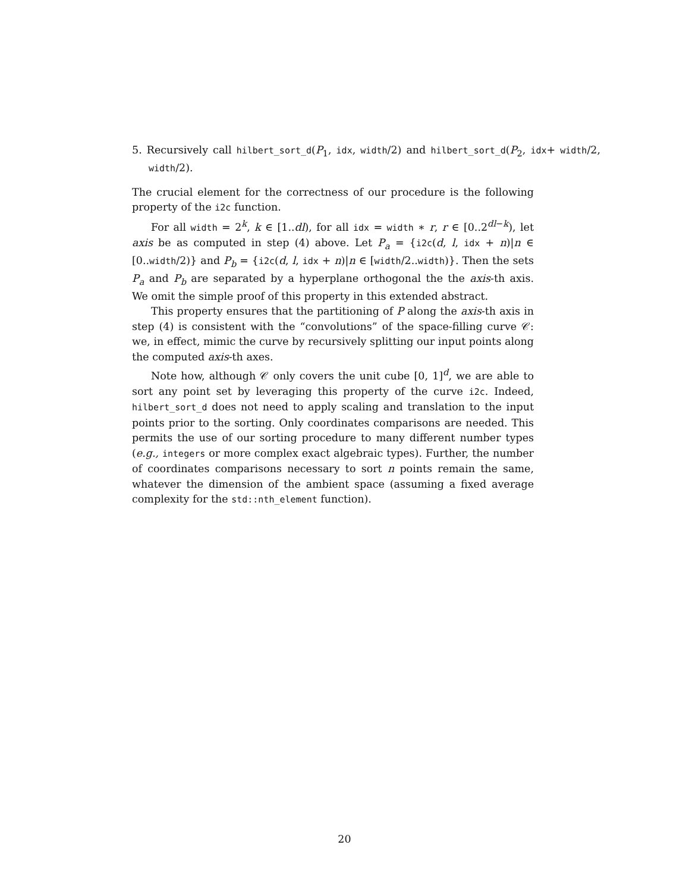5. Recursively call hilbert_sort_d(P<sub>1</sub>, idx, width/2) and hilbert_sort_d(P<sub>2</sub>, idx+ width/2, width/2).
The crucial element for the correctness of our procedure is the following property of the i2c function.
For all width = 2<sup>k</sup>, k ∈ [1..dl), for all idx = width ∗ r, r ∈ [0..2<sup>dl−k</sup>), let axis be as computed in step (4) above. Let P<sub>a</sub> = {i2c(d, l, idx + n)|n ∈ [0..width/2)} and P<sub>b</sub> = {i2c(d, l, idx + n)|n ∈ [width/2..width)}. Then the sets P<sub>a</sub> and P<sub>b</sub> are separated by a hyperplane orthogonal the the axis-th axis. We omit the simple proof of this property in this extended abstract.
This property ensures that the partitioning of P along the axis-th axis in step (4) is consistent with the “convolutions” of the space-filling curve 𝒞: we, in effect, mimic the curve by recursively splitting our input points along the computed axis-th axes.
Note how, although 𝒞 only covers the unit cube [0, 1]<sup>d</sup>, we are able to sort any point set by leveraging this property of the curve i2c. Indeed, hilbert_sort_d does not need to apply scaling and translation to the input points prior to the sorting. Only coordinates comparisons are needed. This permits the use of our sorting procedure to many different number types (e.g., integers or more complex exact algebraic types). Further, the number of coordinates comparisons necessary to sort n points remain the same, whatever the dimension of the ambient space (assuming a fixed average complexity for the std::nth_element function).
20